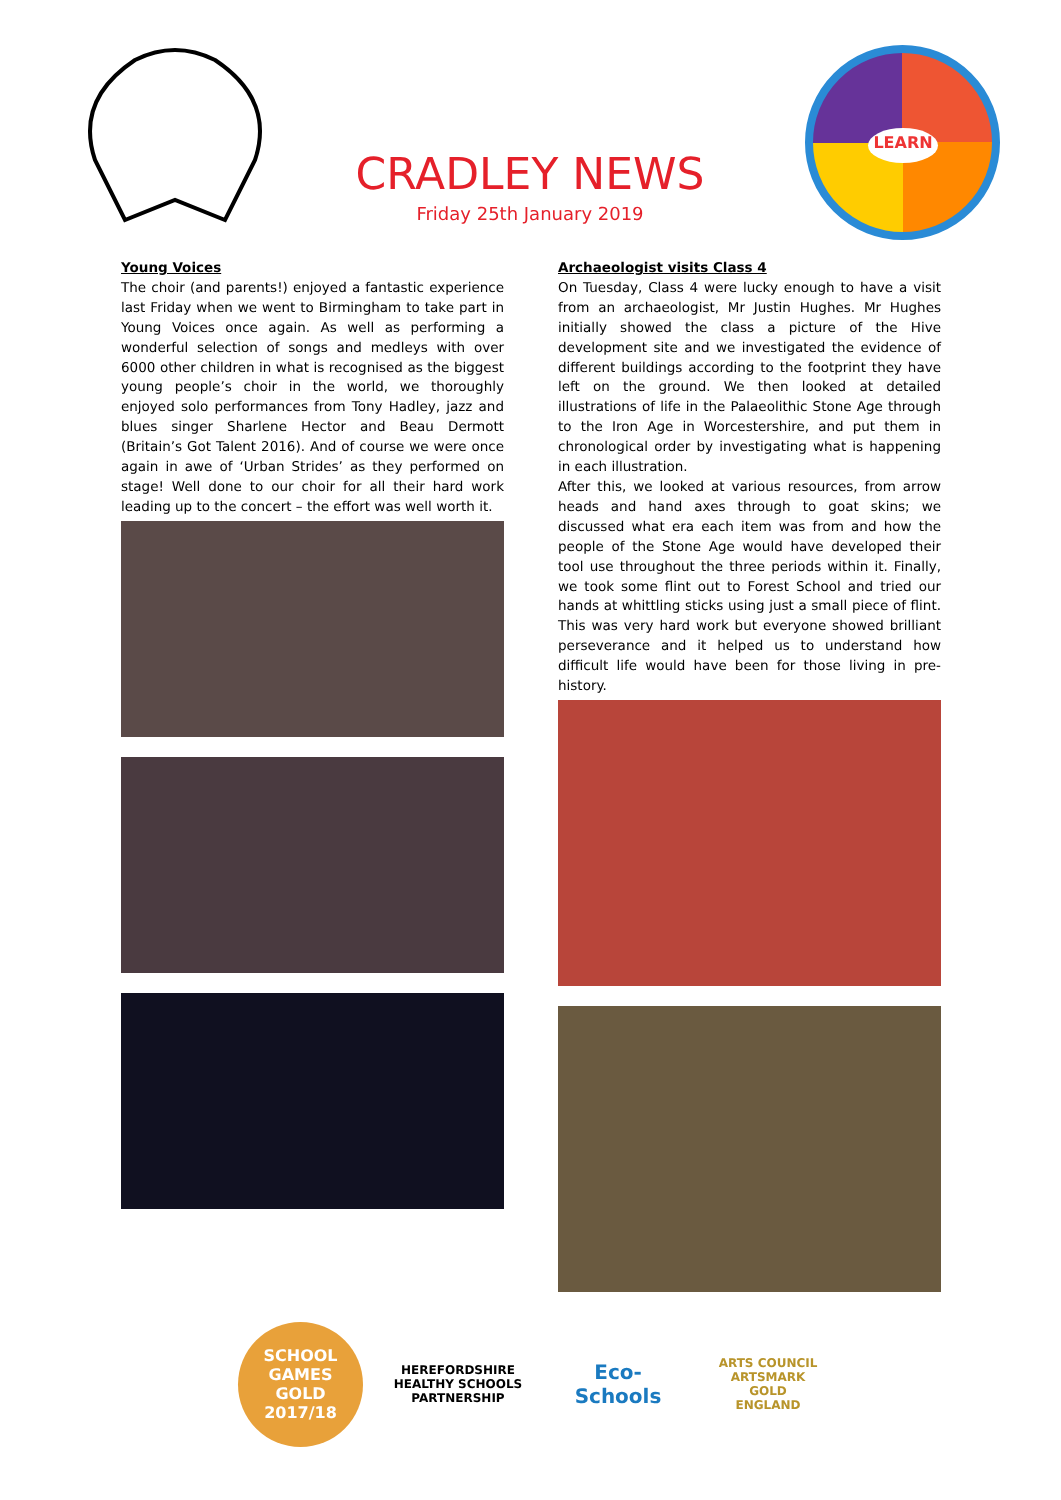CRADLEY NEWS
Friday 25th January 2019
LEARN
Young Voices
The choir (and parents!) enjoyed a fantastic experience last Friday when we went to Birmingham to take part in Young Voices once again. As well as performing a wonderful selection of songs and medleys with over 6000 other children in what is recognised as the biggest young people’s choir in the world, we thoroughly enjoyed solo performances from Tony Hadley, jazz and blues singer Sharlene Hector and Beau Dermott (Britain’s Got Talent 2016). And of course we were once again in awe of ‘Urban Strides’ as they performed on stage! Well done to our choir for all their hard work leading up to the concert – the effort was well worth it.
Archaeologist visits Class 4
On Tuesday, Class 4 were lucky enough to have a visit from an archaeologist, Mr Justin Hughes. Mr Hughes initially showed the class a picture of the Hive development site and we investigated the evidence of different buildings according to the footprint they have left on the ground. We then looked at detailed illustrations of life in the Palaeolithic Stone Age through to the Iron Age in Worcestershire, and put them in chronological order by investigating what is happening in each illustration.
After this, we looked at various resources, from arrow heads and hand axes through to goat skins; we discussed what era each item was from and how the people of the Stone Age would have developed their tool use throughout the three periods within it. Finally, we took some flint out to Forest School and tried our hands at whittling sticks using just a small piece of flint. This was very hard work but everyone showed brilliant perseverance and it helped us to understand how difficult life would have been for those living in pre-history.
SCHOOL GAMES
GOLD
2017/18
HEREFORDSHIRE HEALTHY SCHOOLS PARTNERSHIP
Eco-Schools
ARTS COUNCIL
ARTSMARK
GOLD
ENGLAND